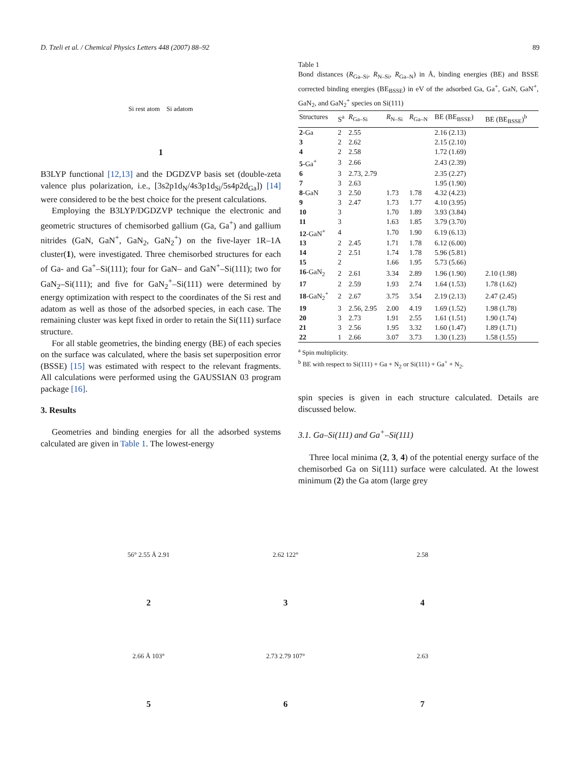D. Tzeli et al. / Chemical Physics Letters 448 (2007) 88–92 89
Si rest atom Si adatom
1
B3LYP functional [12,13] and the DGDZVP basis set (double-zeta valence plus polarization, i.e., [3s2p1d<sub>N</sub>/4s3p1d<sub>Si</sub>/5s4p2d<sub>Ga</sub>]) [14] were considered to be the best choice for the present calculations.
Employing the B3LYP/DGDZVP technique the electronic and geometric structures of chemisorbed gallium (Ga, Ga<sup>+</sup>) and gallium nitrides (GaN, GaN<sup>+</sup>, GaN<sub>2</sub>, GaN<sub>2</sub><sup>+</sup>) on the five-layer 1R–1A cluster(1), were investigated. Three chemisorbed structures for each of Ga- and Ga<sup>+</sup>–Si(111); four for GaN– and GaN<sup>+</sup>–Si(111); two for GaN<sub>2</sub>–Si(111); and five for GaN<sub>2</sub><sup>+</sup>–Si(111) were determined by energy optimization with respect to the coordinates of the Si rest and adatom as well as those of the adsorbed species, in each case. The remaining cluster was kept fixed in order to retain the Si(111) surface structure.
For all stable geometries, the binding energy (BE) of each species on the surface was calculated, where the basis set superposition error (BSSE) [15] was estimated with respect to the relevant fragments. All calculations were performed using the GAUSSIAN 03 program package [16].
3. Results
Geometries and binding energies for all the adsorbed systems calculated are given in Table 1. The lowest-energy
Table 1
Bond distances (R<sub>Ga–Si</sub>, R<sub>N–Si</sub>, R<sub>Ga–N</sub>) in Å, binding energies (BE) and BSSE corrected binding energies (BE<sub>BSSE</sub>) in eV of the adsorbed Ga, Ga<sup>+</sup>, GaN, GaN<sup>+</sup>, GaN<sub>2</sub>, and GaN<sub>2</sub><sup>+</sup> species on Si(111)
| Structures | S<sup>a</sup> | R<sub>Ga–Si</sub> | R<sub>N–Si</sub> | R<sub>Ga–N</sub> | BE (BE<sub>BSSE</sub>) | BE (BE<sub>BSSE</sub>)<sup>b</sup> |
| --- | --- | --- | --- | --- | --- | --- |
| 2 -Ga | 2 | 2.55 | | | 2.16 (2.13) | |
| 3 | 2 | 2.62 | | | 2.15 (2.10) | |
| 4 | 2 | 2.58 | | | 1.72 (1.69) | |
| 5 -Ga<sup>+</sup> | 3 | 2.66 | | | 2.43 (2.39) | |
| 6 | 3 | 2.73, 2.79 | | | 2.35 (2.27) | |
| 7 | 3 | 2.63 | | | 1.95 (1.90) | |
| 8 -GaN | 3 | 2.50 | 1.73 | 1.78 | 4.32 (4.23) | |
| 9 | 3 | 2.47 | 1.73 | 1.77 | 4.10 (3.95) | |
| 10 | 3 | | 1.70 | 1.89 | 3.93 (3.84) | |
| 11 | 3 | | 1.63 | 1.85 | 3.79 (3.70) | |
| 12 -GaN<sup>+</sup> | 4 | | 1.70 | 1.90 | 6.19 (6.13) | |
| 13 | 2 | 2.45 | 1.71 | 1.78 | 6.12 (6.00) | |
| 14 | 2 | 2.51 | 1.74 | 1.78 | 5.96 (5.81) | |
| 15 | 2 | | 1.66 | 1.95 | 5.73 (5.66) | |
| 16 -GaN<sub>2</sub> | 2 | 2.61 | 3.34 | 2.89 | 1.96 (1.90) | 2.10 (1.98) |
| 17 | 2 | 2.59 | 1.93 | 2.74 | 1.64 (1.53) | 1.78 (1.62) |
| 18 -GaN<sub>2</sub><sup>+</sup> | 2 | 2.67 | 3.75 | 3.54 | 2.19 (2.13) | 2.47 (2.45) |
| 19 | 3 | 2.56, 2.95 | 2.00 | 4.19 | 1.69 (1.52) | 1.98 (1.78) |
| 20 | 3 | 2.73 | 1.91 | 2.55 | 1.61 (1.51) | 1.90 (1.74) |
| 21 | 3 | 2.56 | 1.95 | 3.32 | 1.60 (1.47) | 1.89 (1.71) |
| 22 | 1 | 2.66 | 3.07 | 3.73 | 1.30 (1.23) | 1.58 (1.55) |
<sup>a</sup> Spin multiplicity.
<sup>b</sup> BE with respect to Si(111) + Ga + N<sub>2</sub> or Si(111) + Ga<sup>+</sup> + N<sub>2</sub>.
spin species is given in each structure calculated. Details are discussed below.
3.1. Ga–Si(111) and Ga<sup>+</sup>–Si(111)
Three local minima (2, 3, 4) of the potential energy surface of the chemisorbed Ga on Si(111) surface were calculated. At the lowest minimum (2) the Ga atom (large grey
56° 2.55 Å 2.91
2
2.62 122°
3
2.58
4
2.66 Å 103°
5
2.73 2.79 107°
6
2.63
7